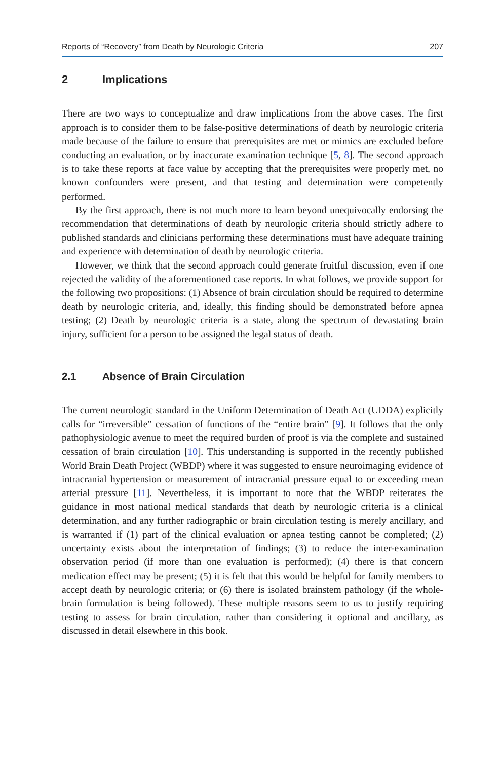Reports of “Recovery” from Death by Neurologic Criteria 207
2 Implications
There are two ways to conceptualize and draw implications from the above cases. The first approach is to consider them to be false-positive determinations of death by neurologic criteria made because of the failure to ensure that prerequisites are met or mimics are excluded before conducting an evaluation, or by inaccurate examination technique [5, 8]. The second approach is to take these reports at face value by accepting that the prerequisites were properly met, no known confounders were present, and that testing and determination were competently performed.
By the first approach, there is not much more to learn beyond unequivocally endorsing the recommendation that determinations of death by neurologic criteria should strictly adhere to published standards and clinicians performing these determinations must have adequate training and experience with determination of death by neurologic criteria.
However, we think that the second approach could generate fruitful discussion, even if one rejected the validity of the aforementioned case reports. In what follows, we provide support for the following two propositions: (1) Absence of brain circulation should be required to determine death by neurologic criteria, and, ideally, this finding should be demonstrated before apnea testing; (2) Death by neurologic criteria is a state, along the spectrum of devastating brain injury, sufficient for a person to be assigned the legal status of death.
2.1 Absence of Brain Circulation
The current neurologic standard in the Uniform Determination of Death Act (UDDA) explicitly calls for “irreversible” cessation of functions of the “entire brain” [9]. It follows that the only pathophysiologic avenue to meet the required burden of proof is via the complete and sustained cessation of brain circulation [10]. This understanding is supported in the recently published World Brain Death Project (WBDP) where it was suggested to ensure neuroimaging evidence of intracranial hypertension or measurement of intracranial pressure equal to or exceeding mean arterial pressure [11]. Nevertheless, it is important to note that the WBDP reiterates the guidance in most national medical standards that death by neurologic criteria is a clinical determination, and any further radiographic or brain circulation testing is merely ancillary, and is warranted if (1) part of the clinical evaluation or apnea testing cannot be completed; (2) uncertainty exists about the interpretation of findings; (3) to reduce the inter-examination observation period (if more than one evaluation is performed); (4) there is that concern medication effect may be present; (5) it is felt that this would be helpful for family members to accept death by neurologic criteria; or (6) there is isolated brainstem pathology (if the whole-brain formulation is being followed). These multiple reasons seem to us to justify requiring testing to assess for brain circulation, rather than considering it optional and ancillary, as discussed in detail elsewhere in this book.